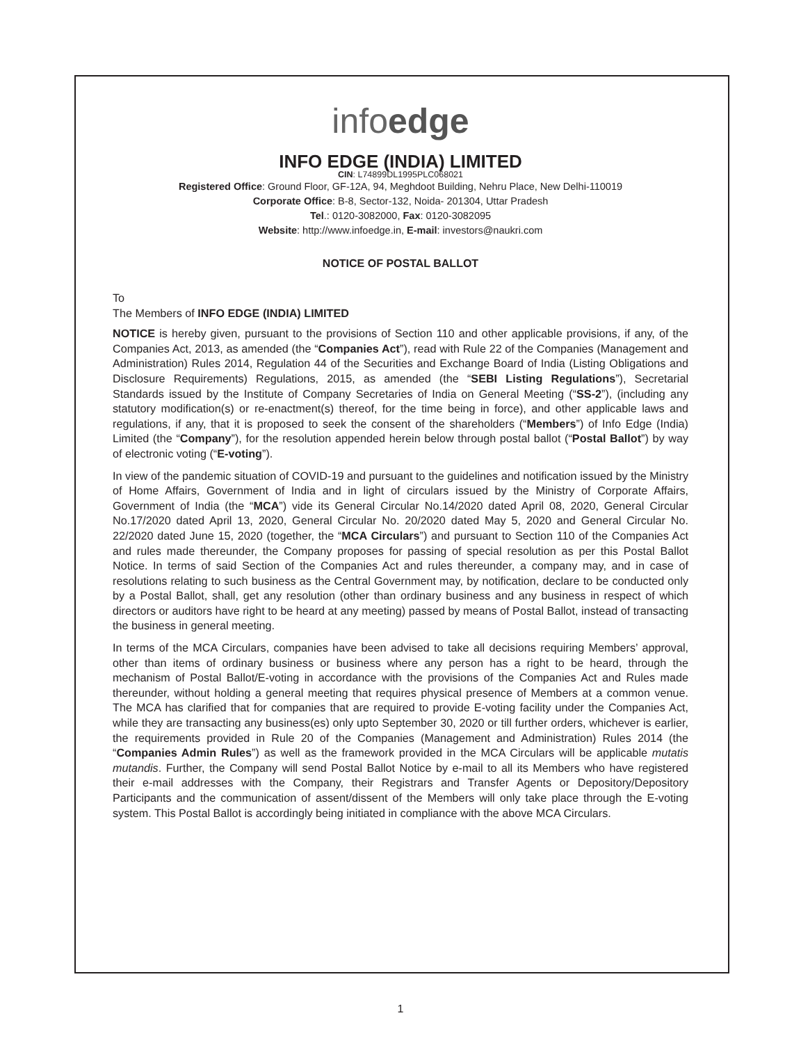infoedge
INFO EDGE (INDIA) LIMITED
CIN: L74899DL1995PLC068021
Registered Office: Ground Floor, GF-12A, 94, Meghdoot Building, Nehru Place, New Delhi-110019
Corporate Office: B-8, Sector-132, Noida- 201304, Uttar Pradesh
Tel.: 0120-3082000, Fax: 0120-3082095
Website: http://www.infoedge.in, E-mail: investors@naukri.com
NOTICE OF POSTAL BALLOT
To
The Members of INFO EDGE (INDIA) LIMITED
NOTICE is hereby given, pursuant to the provisions of Section 110 and other applicable provisions, if any, of the Companies Act, 2013, as amended (the “Companies Act”), read with Rule 22 of the Companies (Management and Administration) Rules 2014, Regulation 44 of the Securities and Exchange Board of India (Listing Obligations and Disclosure Requirements) Regulations, 2015, as amended (the “SEBI Listing Regulations”), Secretarial Standards issued by the Institute of Company Secretaries of India on General Meeting (“SS-2”), (including any statutory modification(s) or re-enactment(s) thereof, for the time being in force), and other applicable laws and regulations, if any, that it is proposed to seek the consent of the shareholders (“Members”) of Info Edge (India) Limited (the “Company”), for the resolution appended herein below through postal ballot (“Postal Ballot”) by way of electronic voting (“E-voting”).
In view of the pandemic situation of COVID-19 and pursuant to the guidelines and notification issued by the Ministry of Home Affairs, Government of India and in light of circulars issued by the Ministry of Corporate Affairs, Government of India (the “MCA”) vide its General Circular No.14/2020 dated April 08, 2020, General Circular No.17/2020 dated April 13, 2020, General Circular No. 20/2020 dated May 5, 2020 and General Circular No. 22/2020 dated June 15, 2020 (together, the “MCA Circulars”) and pursuant to Section 110 of the Companies Act and rules made thereunder, the Company proposes for passing of special resolution as per this Postal Ballot Notice. In terms of said Section of the Companies Act and rules thereunder, a company may, and in case of resolutions relating to such business as the Central Government may, by notification, declare to be conducted only by a Postal Ballot, shall, get any resolution (other than ordinary business and any business in respect of which directors or auditors have right to be heard at any meeting) passed by means of Postal Ballot, instead of transacting the business in general meeting.
In terms of the MCA Circulars, companies have been advised to take all decisions requiring Members’ approval, other than items of ordinary business or business where any person has a right to be heard, through the mechanism of Postal Ballot/E-voting in accordance with the provisions of the Companies Act and Rules made thereunder, without holding a general meeting that requires physical presence of Members at a common venue. The MCA has clarified that for companies that are required to provide E-voting facility under the Companies Act, while they are transacting any business(es) only upto September 30, 2020 or till further orders, whichever is earlier, the requirements provided in Rule 20 of the Companies (Management and Administration) Rules 2014 (the “Companies Admin Rules”) as well as the framework provided in the MCA Circulars will be applicable mutatis mutandis. Further, the Company will send Postal Ballot Notice by e-mail to all its Members who have registered their e-mail addresses with the Company, their Registrars and Transfer Agents or Depository/Depository Participants and the communication of assent/dissent of the Members will only take place through the E-voting system. This Postal Ballot is accordingly being initiated in compliance with the above MCA Circulars.
1